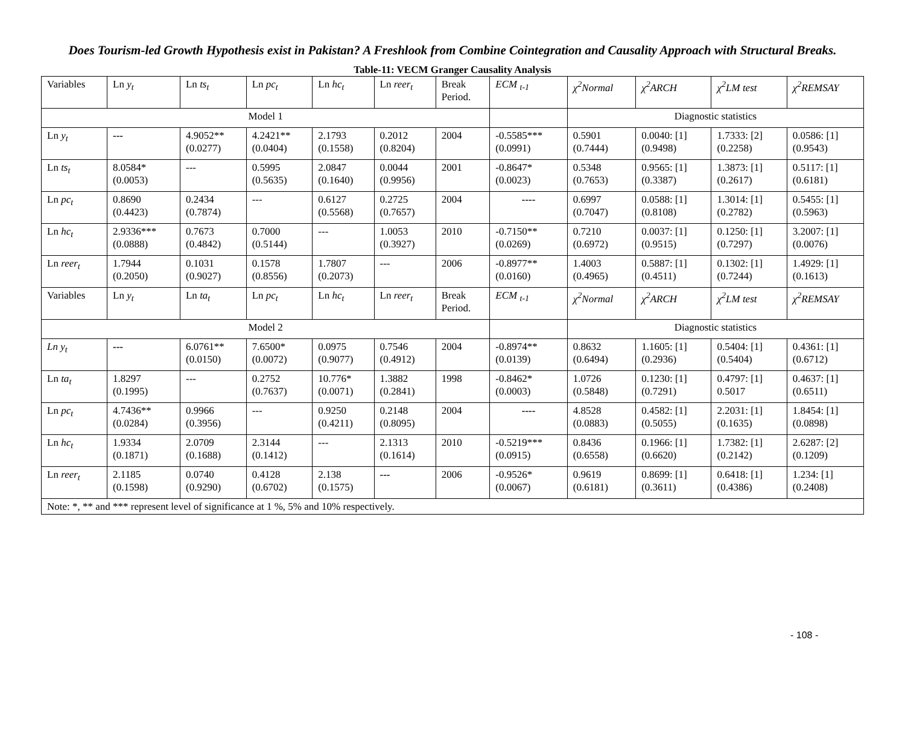Does Tourism-led Growth Hypothesis exist in Pakistan? A Freshlook from Combine Cointegration and Causality Approach with Structural Breaks.
Table-11: VECM Granger Causality Analysis
| Variables | Ln y<sub>t</sub> | Ln ts<sub>t</sub> | Ln pc<sub>t</sub> | Ln hc<sub>t</sub> | Ln reer<sub>t</sub> | Break Period. | ECM <sub>t-1</sub> | χ<sup>2</sup>Normal | χ<sup>2</sup>ARCH | χ<sup>2</sup>LM test | χ<sup>2</sup>REMSAY |
| Model 1 | | | | | | | | Diagnostic statistics | | | |
| Ln y<sub>t</sub> | --- | 4.9052** (0.0277) | 4.2421** (0.0404) | 2.1793 (0.1558) | 0.2012 (0.8204) | 2004 | -0.5585*** (0.0991) | 0.5901 (0.7444) | 0.0040: [1] (0.9498) | 1.7333: [2] (0.2258) | 0.0586: [1] (0.9543) |
| Ln ts<sub>t</sub> | 8.0584* (0.0053) | --- | 0.5995 (0.5635) | 2.0847 (0.1640) | 0.0044 (0.9956) | 2001 | -0.8647* (0.0023) | 0.5348 (0.7653) | 0.9565: [1] (0.3387) | 1.3873: [1] (0.2617) | 0.5117: [1] (0.6181) |
| Ln pc<sub>t</sub> | 0.8690 (0.4423) | 0.2434 (0.7874) | --- | 0.6127 (0.5568) | 0.2725 (0.7657) | 2004 | ---- | 0.6997 (0.7047) | 0.0588: [1] (0.8108) | 1.3014: [1] (0.2782) | 0.5455: [1] (0.5963) |
| Ln hc<sub>t</sub> | 2.9336*** (0.0888) | 0.7673 (0.4842) | 0.7000 (0.5144) | --- | 1.0053 (0.3927) | 2010 | -0.7150** (0.0269) | 0.7210 (0.6972) | 0.0037: [1] (0.9515) | 0.1250: [1] (0.7297) | 3.2007: [1] (0.0076) |
| Ln reer<sub>t</sub> | 1.7944 (0.2050) | 0.1031 (0.9027) | 0.1578 (0.8556) | 1.7807 (0.2073) | --- | 2006 | -0.8977** (0.0160) | 1.4003 (0.4965) | 0.5887: [1] (0.4511) | 0.1302: [1] (0.7244) | 1.4929: [1] (0.1613) |
| Variables | Ln y<sub>t</sub> | Ln ta<sub>t</sub> | Ln pc<sub>t</sub> | Ln hc<sub>t</sub> | Ln reer<sub>t</sub> | Break Period. | ECM <sub>t-1</sub> | χ<sup>2</sup>Normal | χ<sup>2</sup>ARCH | χ<sup>2</sup>LM test | χ<sup>2</sup>REMSAY |
| Model 2 | | | | | | | | Diagnostic statistics | | | |
| Ln y<sub>t</sub> | --- | 6.0761** (0.0150) | 7.6500* (0.0072) | 0.0975 (0.9077) | 0.7546 (0.4912) | 2004 | -0.8974** (0.0139) | 0.8632 (0.6494) | 1.1605: [1] (0.2936) | 0.5404: [1] (0.5404) | 0.4361: [1] (0.6712) |
| Ln ta<sub>t</sub> | 1.8297 (0.1995) | --- | 0.2752 (0.7637) | 10.776* (0.0071) | 1.3882 (0.2841) | 1998 | -0.8462* (0.0003) | 1.0726 (0.5848) | 0.1230: [1] (0.7291) | 0.4797: [1] 0.5017 | 0.4637: [1] (0.6511) |
| Ln pc<sub>t</sub> | 4.7436** (0.0284) | 0.9966 (0.3956) | --- | 0.9250 (0.4211) | 0.2148 (0.8095) | 2004 | ---- | 4.8528 (0.0883) | 0.4582: [1] (0.5055) | 2.2031: [1] (0.1635) | 1.8454: [1] (0.0898) |
| Ln hc<sub>t</sub> | 1.9334 (0.1871) | 2.0709 (0.1688) | 2.3144 (0.1412) | --- | 2.1313 (0.1614) | 2010 | -0.5219*** (0.0915) | 0.8436 (0.6558) | 0.1966: [1] (0.6620) | 1.7382: [1] (0.2142) | 2.6287: [2] (0.1209) |
| Ln reer<sub>t</sub> | 2.1185 (0.1598) | 0.0740 (0.9290) | 0.4128 (0.6702) | 2.138 (0.1575) | --- | 2006 | -0.9526* (0.0067) | 0.9619 (0.6181) | 0.8699: [1] (0.3611) | 0.6418: [1] (0.4386) | 1.234: [1] (0.2408) |
| Note: *, ** and *** represent level of significance at 1 %, 5% and 10% respectively. | | | | | | | | | | | |
- 108 -